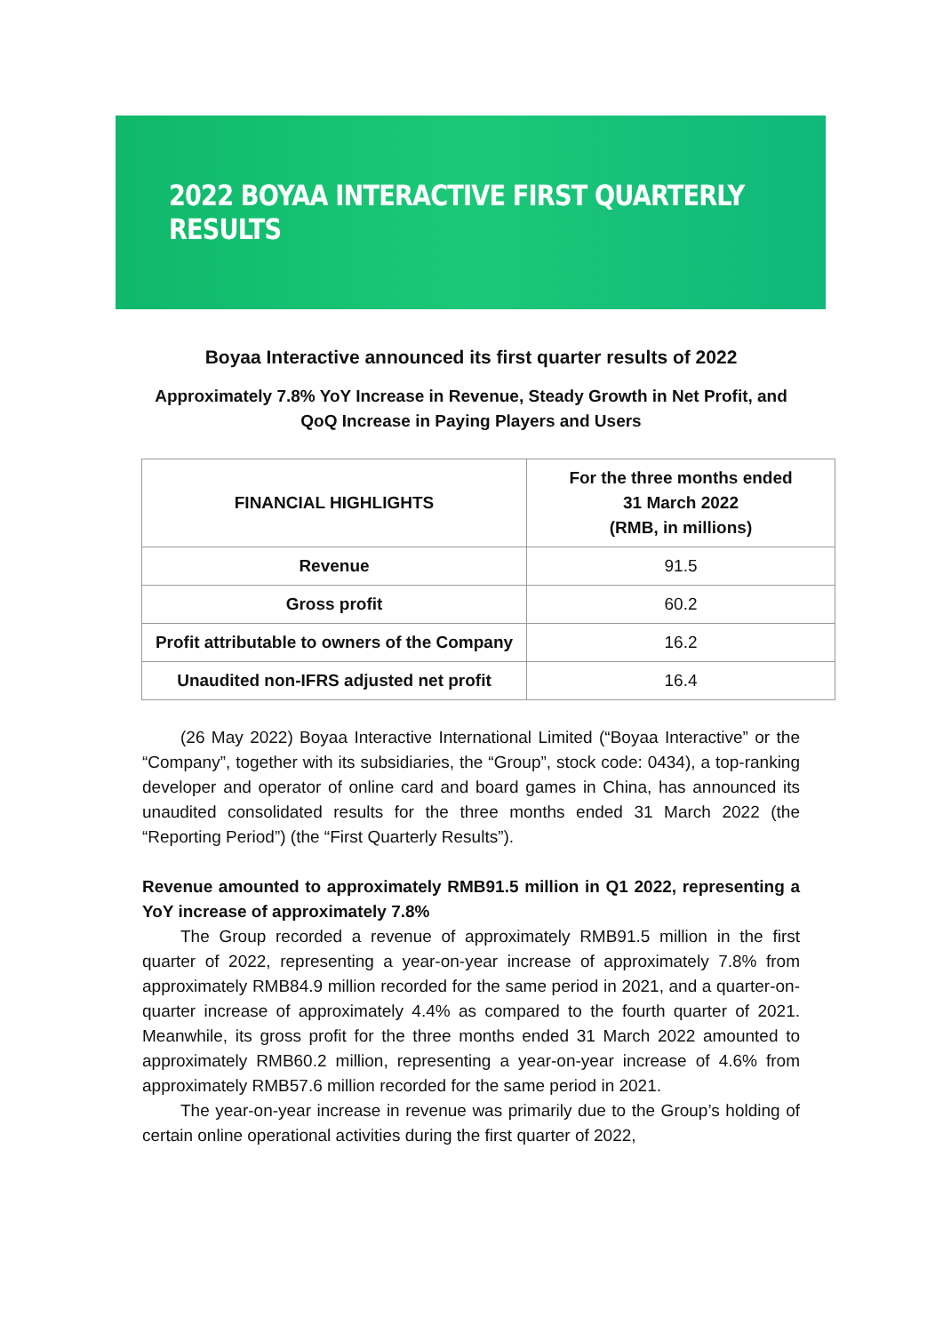2022 BOYAA INTERACTIVE FIRST QUARTERLY RESULTS
Boyaa Interactive announced its first quarter results of 2022
Approximately 7.8% YoY Increase in Revenue, Steady Growth in Net Profit, and QoQ Increase in Paying Players and Users
| FINANCIAL HIGHLIGHTS | For the three months ended 31 March 2022 (RMB, in millions) |
| --- | --- |
| Revenue | 91.5 |
| Gross profit | 60.2 |
| Profit attributable to owners of the Company | 16.2 |
| Unaudited non-IFRS adjusted net profit | 16.4 |
(26 May 2022) Boyaa Interactive International Limited (“Boyaa Interactive” or the “Company”, together with its subsidiaries, the “Group”, stock code: 0434), a top-ranking developer and operator of online card and board games in China, has announced its unaudited consolidated results for the three months ended 31 March 2022 (the “Reporting Period”) (the “First Quarterly Results”).
Revenue amounted to approximately RMB91.5 million in Q1 2022, representing a YoY increase of approximately 7.8%
The Group recorded a revenue of approximately RMB91.5 million in the first quarter of 2022, representing a year-on-year increase of approximately 7.8% from approximately RMB84.9 million recorded for the same period in 2021, and a quarter-on-quarter increase of approximately 4.4% as compared to the fourth quarter of 2021. Meanwhile, its gross profit for the three months ended 31 March 2022 amounted to approximately RMB60.2 million, representing a year-on-year increase of 4.6% from approximately RMB57.6 million recorded for the same period in 2021.
The year-on-year increase in revenue was primarily due to the Group’s holding of certain online operational activities during the first quarter of 2022,